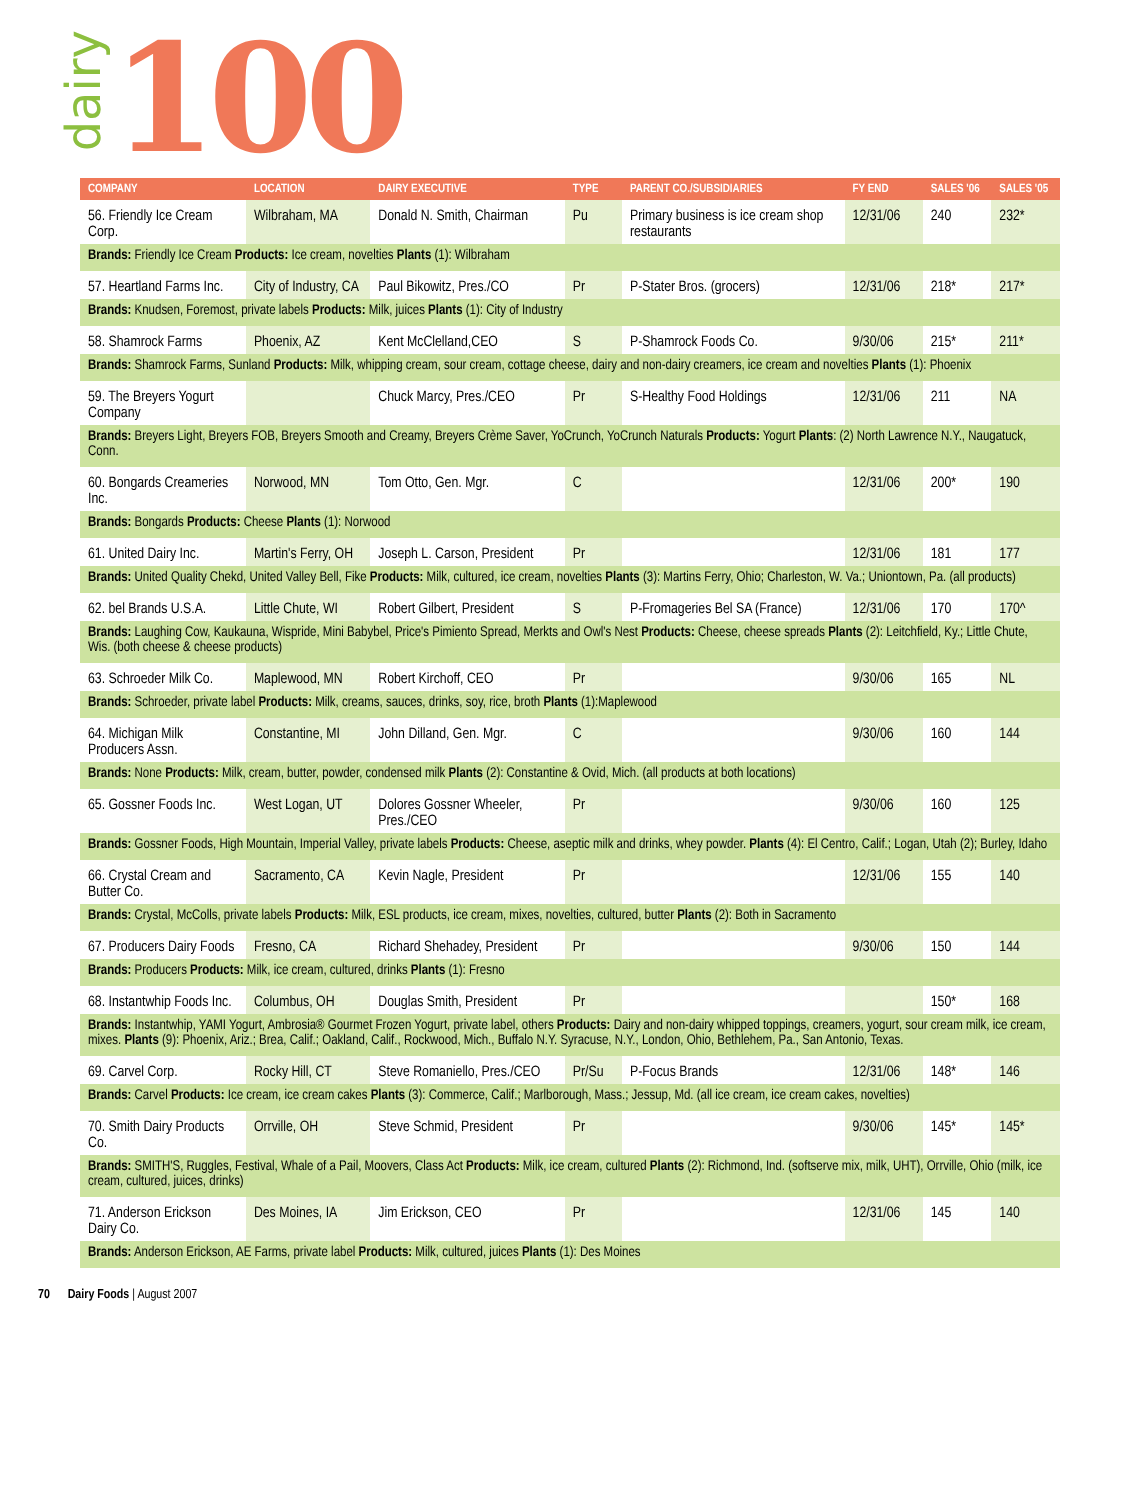dairy
100
| COMPANY | LOCATION | DAIRY EXECUTIVE | TYPE | PARENT CO./SUBSIDIARIES | FY END | SALES '06 | SALES '05 |
| --- | --- | --- | --- | --- | --- | --- | --- |
| 56. Friendly Ice Cream Corp. | Wilbraham, MA | Donald N. Smith, Chairman | Pu | Primary business is ice cream shop restaurants | 12/31/06 | 240 | 232* |
| Brands: Friendly Ice Cream Products: Ice cream, novelties Plants (1): Wilbraham | | | | | | | |
| 57. Heartland Farms Inc. | City of Industry, CA | Paul Bikowitz, Pres./CO | Pr | P-Stater Bros. (grocers) | 12/31/06 | 218* | 217* |
| Brands: Knudsen, Foremost, private labels Products: Milk, juices Plants (1): City of Industry | | | | | | | |
| 58. Shamrock Farms | Phoenix, AZ | Kent McClelland,CEO | S | P-Shamrock Foods Co. | 9/30/06 | 215* | 211* |
| Brands: Shamrock Farms, Sunland Products: Milk, whipping cream, sour cream, cottage cheese, dairy and non-dairy creamers, ice cream and novelties Plants (1): Phoenix | | | | | | | |
| 59. The Breyers Yogurt Company | | Chuck Marcy, Pres./CEO | Pr | S-Healthy Food Holdings | 12/31/06 | 211 | NA |
| Brands: Breyers Light, Breyers FOB, Breyers Smooth and Creamy, Breyers Crème Saver, YoCrunch, YoCrunch Naturals Products: Yogurt Plants : (2) North Lawrence N.Y., Naugatuck, Conn. | | | | | | | |
| 60. Bongards Creameries Inc. | Norwood, MN | Tom Otto, Gen. Mgr. | C | | 12/31/06 | 200* | 190 |
| Brands: Bongards Products: Cheese Plants (1): Norwood | | | | | | | |
| 61. United Dairy Inc. | Martin's Ferry, OH | Joseph L. Carson, President | Pr | | 12/31/06 | 181 | 177 |
| Brands: United Quality Chekd, United Valley Bell, Fike Products: Milk, cultured, ice cream, novelties Plants (3): Martins Ferry, Ohio; Charleston, W. Va.; Uniontown, Pa. (all products) | | | | | | | |
| 62. bel Brands U.S.A. | Little Chute, WI | Robert Gilbert, President | S | P-Fromageries Bel SA (France) | 12/31/06 | 170 | 170^ |
| Brands: Laughing Cow, Kaukauna, Wispride, Mini Babybel, Price's Pimiento Spread, Merkts and Owl's Nest Products: Cheese, cheese spreads Plants (2): Leitchfield, Ky.; Little Chute, Wis. (both cheese & cheese products) | | | | | | | |
| 63. Schroeder Milk Co. | Maplewood, MN | Robert Kirchoff, CEO | Pr | | 9/30/06 | 165 | NL |
| Brands: Schroeder, private label Products: Milk, creams, sauces, drinks, soy, rice, broth Plants (1):Maplewood | | | | | | | |
| 64. Michigan Milk Producers Assn. | Constantine, MI | John Dilland, Gen. Mgr. | C | | 9/30/06 | 160 | 144 |
| Brands: None Products: Milk, cream, butter, powder, condensed milk Plants (2): Constantine & Ovid, Mich. (all products at both locations) | | | | | | | |
| 65. Gossner Foods Inc. | West Logan, UT | Dolores Gossner Wheeler, Pres./CEO | Pr | | 9/30/06 | 160 | 125 |
| Brands: Gossner Foods, High Mountain, Imperial Valley, private labels Products: Cheese, aseptic milk and drinks, whey powder. Plants (4): El Centro, Calif.; Logan, Utah (2); Burley, Idaho | | | | | | | |
| 66. Crystal Cream and Butter Co. | Sacramento, CA | Kevin Nagle, President | Pr | | 12/31/06 | 155 | 140 |
| Brands: Crystal, McColls, private labels Products: Milk, ESL products, ice cream, mixes, novelties, cultured, butter Plants (2): Both in Sacramento | | | | | | | |
| 67. Producers Dairy Foods | Fresno, CA | Richard Shehadey, President | Pr | | 9/30/06 | 150 | 144 |
| Brands: Producers Products: Milk, ice cream, cultured, drinks Plants (1): Fresno | | | | | | | |
| 68. Instantwhip Foods Inc. | Columbus, OH | Douglas Smith, President | Pr | | | 150* | 168 |
| Brands: Instantwhip, YAMI Yogurt, Ambrosia® Gourmet Frozen Yogurt, private label, others Products: Dairy and non-dairy whipped toppings, creamers, yogurt, sour cream milk, ice cream, mixes. Plants (9): Phoenix, Ariz.; Brea, Calif.; Oakland, Calif., Rockwood, Mich., Buffalo N.Y. Syracuse, N.Y., London, Ohio, Bethlehem, Pa., San Antonio, Texas. | | | | | | | |
| 69. Carvel Corp. | Rocky Hill, CT | Steve Romaniello, Pres./CEO | Pr/Su | P-Focus Brands | 12/31/06 | 148* | 146 |
| Brands: Carvel Products: Ice cream, ice cream cakes Plants (3): Commerce, Calif.; Marlborough, Mass.; Jessup, Md. (all ice cream, ice cream cakes, novelties) | | | | | | | |
| 70. Smith Dairy Products Co. | Orrville, OH | Steve Schmid, President | Pr | | 9/30/06 | 145* | 145* |
| Brands: SMITH'S, Ruggles, Festival, Whale of a Pail, Moovers, Class Act Products: Milk, ice cream, cultured Plants (2): Richmond, Ind. (softserve mix, milk, UHT), Orrville, Ohio (milk, ice cream, cultured, juices, drinks) | | | | | | | |
| 71. Anderson Erickson Dairy Co. | Des Moines, IA | Jim Erickson, CEO | Pr | | 12/31/06 | 145 | 140 |
| Brands: Anderson Erickson, AE Farms, private label Products: Milk, cultured, juices Plants (1): Des Moines | | | | | | | |
70 Dairy Foods | August 2007